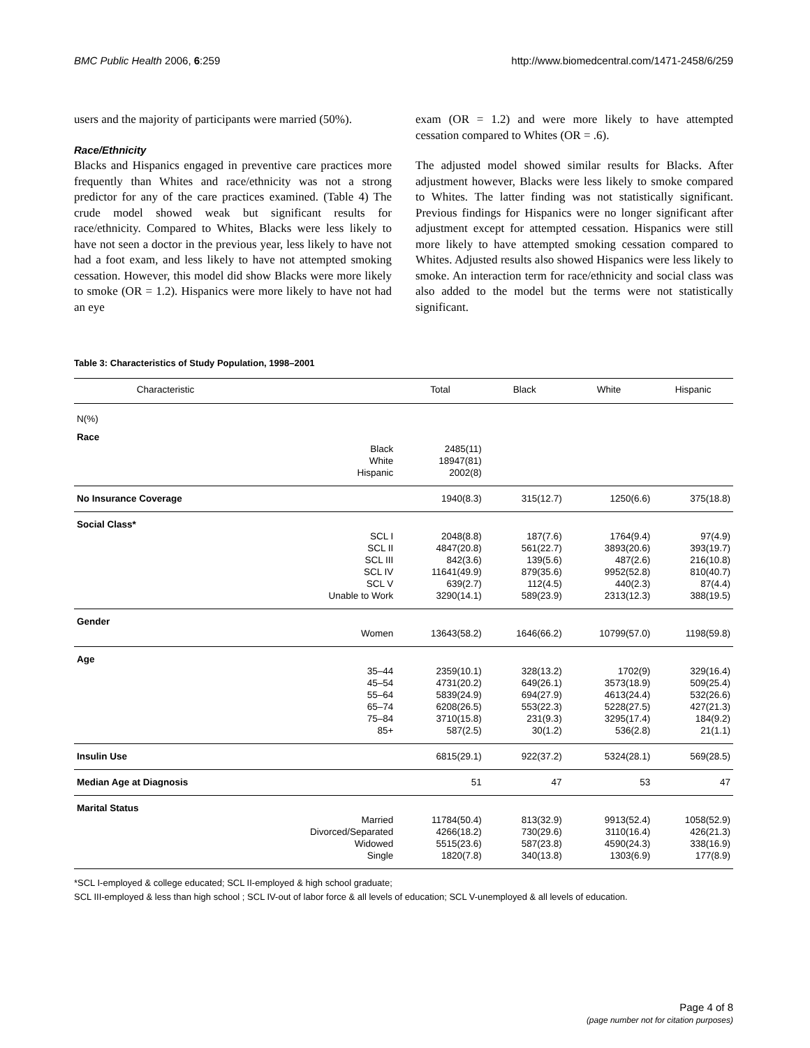BMC Public Health 2006, 6:259 http://www.biomedcentral.com/1471-2458/6/259
users and the majority of participants were married (50%).
Race/Ethnicity
Blacks and Hispanics engaged in preventive care practices more frequently than Whites and race/ethnicity was not a strong predictor for any of the care practices examined. (Table 4) The crude model showed weak but significant results for race/ethnicity. Compared to Whites, Blacks were less likely to have not seen a doctor in the previous year, less likely to have not had a foot exam, and less likely to have not attempted smoking cessation. However, this model did show Blacks were more likely to smoke (OR = 1.2). Hispanics were more likely to have not had an eye
exam (OR = 1.2) and were more likely to have attempted cessation compared to Whites (OR = .6).
The adjusted model showed similar results for Blacks. After adjustment however, Blacks were less likely to smoke compared to Whites. The latter finding was not statistically significant. Previous findings for Hispanics were no longer significant after adjustment except for attempted cessation. Hispanics were still more likely to have attempted smoking cessation compared to Whites. Adjusted results also showed Hispanics were less likely to smoke. An interaction term for race/ethnicity and social class was also added to the model but the terms were not statistically significant.
Table 3: Characteristics of Study Population, 1998–2001
| Characteristic | | Total | Black | White | Hispanic |
| --- | --- | --- | --- | --- | --- |
| N(%) | | | | | |
| Race | | | | | |
| | Black | 2485(11) | | | |
| | White | 18947(81) | | | |
| | Hispanic | 2002(8) | | | |
| No Insurance Coverage | | 1940(8.3) | 315(12.7) | 1250(6.6) | 375(18.8) |
| Social Class* | | | | | |
| | SCL I | 2048(8.8) | 187(7.6) | 1764(9.4) | 97(4.9) |
| | SCL II | 4847(20.8) | 561(22.7) | 3893(20.6) | 393(19.7) |
| | SCL III | 842(3.6) | 139(5.6) | 487(2.6) | 216(10.8) |
| | SCL IV | 11641(49.9) | 879(35.6) | 9952(52.8) | 810(40.7) |
| | SCL V | 639(2.7) | 112(4.5) | 440(2.3) | 87(4.4) |
| | Unable to Work | 3290(14.1) | 589(23.9) | 2313(12.3) | 388(19.5) |
| Gender | | | | | |
| | Women | 13643(58.2) | 1646(66.2) | 10799(57.0) | 1198(59.8) |
| Age | | | | | |
| | 35–44 | 2359(10.1) | 328(13.2) | 1702(9) | 329(16.4) |
| | 45–54 | 4731(20.2) | 649(26.1) | 3573(18.9) | 509(25.4) |
| | 55–64 | 5839(24.9) | 694(27.9) | 4613(24.4) | 532(26.6) |
| | 65–74 | 6208(26.5) | 553(22.3) | 5228(27.5) | 427(21.3) |
| | 75–84 | 3710(15.8) | 231(9.3) | 3295(17.4) | 184(9.2) |
| | 85+ | 587(2.5) | 30(1.2) | 536(2.8) | 21(1.1) |
| Insulin Use | | 6815(29.1) | 922(37.2) | 5324(28.1) | 569(28.5) |
| Median Age at Diagnosis | | 51 | 47 | 53 | 47 |
| Marital Status | | | | | |
| | Married | 11784(50.4) | 813(32.9) | 9913(52.4) | 1058(52.9) |
| | Divorced/Separated | 4266(18.2) | 730(29.6) | 3110(16.4) | 426(21.3) |
| | Widowed | 5515(23.6) | 587(23.8) | 4590(24.3) | 338(16.9) |
| | Single | 1820(7.8) | 340(13.8) | 1303(6.9) | 177(8.9) |
*SCL I-employed & college educated; SCL II-employed & high school graduate;
SCL III-employed & less than high school ; SCL IV-out of labor force & all levels of education; SCL V-unemployed & all levels of education.
Page 4 of 8
(page number not for citation purposes)